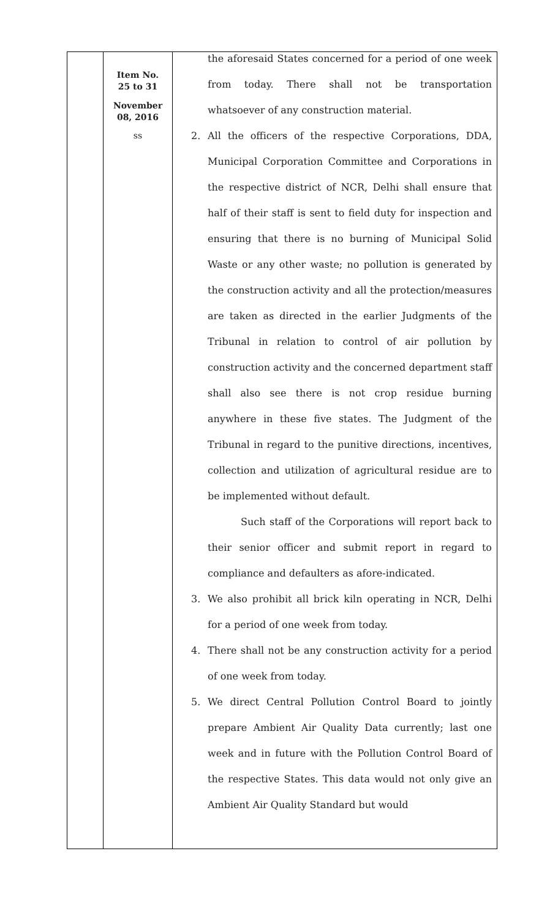| | Item No. 25 to 31 November 08, 2016 ss | the aforesaid States concerned for a period of one week from today. There shall not be transportation whatsoever of any construction material. 2. All the officers of the respective Corporations, DDA, Municipal Corporation Committee and Corporations in the respective district of NCR, Delhi shall ensure that half of their staff is sent to field duty for inspection and ensuring that there is no burning of Municipal Solid Waste or any other waste; no pollution is generated by the construction activity and all the protection/measures are taken as directed in the earlier Judgments of the Tribunal in relation to control of air pollution by construction activity and the concerned department staff shall also see there is not crop residue burning anywhere in these five states. The Judgment of the Tribunal in regard to the punitive directions, incentives, collection and utilization of agricultural residue are to be implemented without default. Such staff of the Corporations will report back to their senior officer and submit report in regard to compliance and defaulters as afore-indicated. 3. We also prohibit all brick kiln operating in NCR, Delhi for a period of one week from today. 4. There shall not be any construction activity for a period of one week from today. 5. We direct Central Pollution Control Board to jointly prepare Ambient Air Quality Data currently; last one week and in future with the Pollution Control Board of the respective States. This data would not only give an Ambient Air Quality Standard but would |